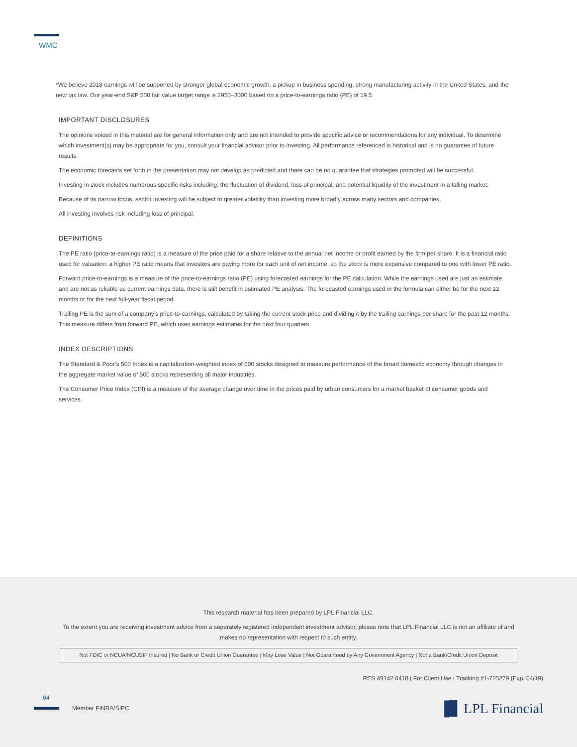WMC
*We believe 2018 earnings will be supported by stronger global economic growth, a pickup in business spending, strong manufacturing activity in the United States, and the new tax law. Our year-end S&P 500 fair value target range is 2950–3000 based on a price-to-earnings ratio (PE) of 19.5.
IMPORTANT DISCLOSURES
The opinions voiced in this material are for general information only and are not intended to provide specific advice or recommendations for any individual. To determine which investment(s) may be appropriate for you, consult your financial advisor prior to investing. All performance referenced is historical and is no guarantee of future results.
The economic forecasts set forth in the presentation may not develop as predicted and there can be no guarantee that strategies promoted will be successful.
Investing in stock includes numerous specific risks including: the fluctuation of dividend, loss of principal, and potential liquidity of the investment in a falling market.
Because of its narrow focus, sector investing will be subject to greater volatility than investing more broadly across many sectors and companies.
All investing involves risk including loss of principal.
DEFINITIONS
The PE ratio (price-to-earnings ratio) is a measure of the price paid for a share relative to the annual net income or profit earned by the firm per share. It is a financial ratio used for valuation: a higher PE ratio means that investors are paying more for each unit of net income, so the stock is more expensive compared to one with lower PE ratio.
Forward price-to-earnings is a measure of the price-to-earnings ratio (PE) using forecasted earnings for the PE calculation. While the earnings used are just an estimate and are not as reliable as current earnings data, there is still benefit in estimated PE analysis. The forecasted earnings used in the formula can either be for the next 12 months or for the next full-year fiscal period.
Trailing PE is the sum of a company’s price-to-earnings, calculated by taking the current stock price and dividing it by the trailing earnings per share for the past 12 months. This measure differs from forward PE, which uses earnings estimates for the next four quarters.
INDEX DESCRIPTIONS
The Standard & Poor’s 500 Index is a capitalization-weighted index of 500 stocks designed to measure performance of the broad domestic economy through changes in the aggregate market value of 500 stocks representing all major industries.
The Consumer Price Index (CPI) is a measure of the average change over time in the prices paid by urban consumers for a market basket of consumer goods and services.
This research material has been prepared by LPL Financial LLC.
To the extent you are receiving investment advice from a separately registered independent investment advisor, please note that LPL Financial LLC is not an affiliate of and makes no representation with respect to such entity.
Not FDIC or NCUA/NCUSIF Insured | No Bank or Credit Union Guarantee | May Lose Value | Not Guaranteed by Any Government Agency | Not a Bank/Credit Union Deposit
RES 49142 0418 | For Client Use | Tracking #1-725279 (Exp. 04/19)
04
Member FINRA/SIPC
▐▊ LPL Financial